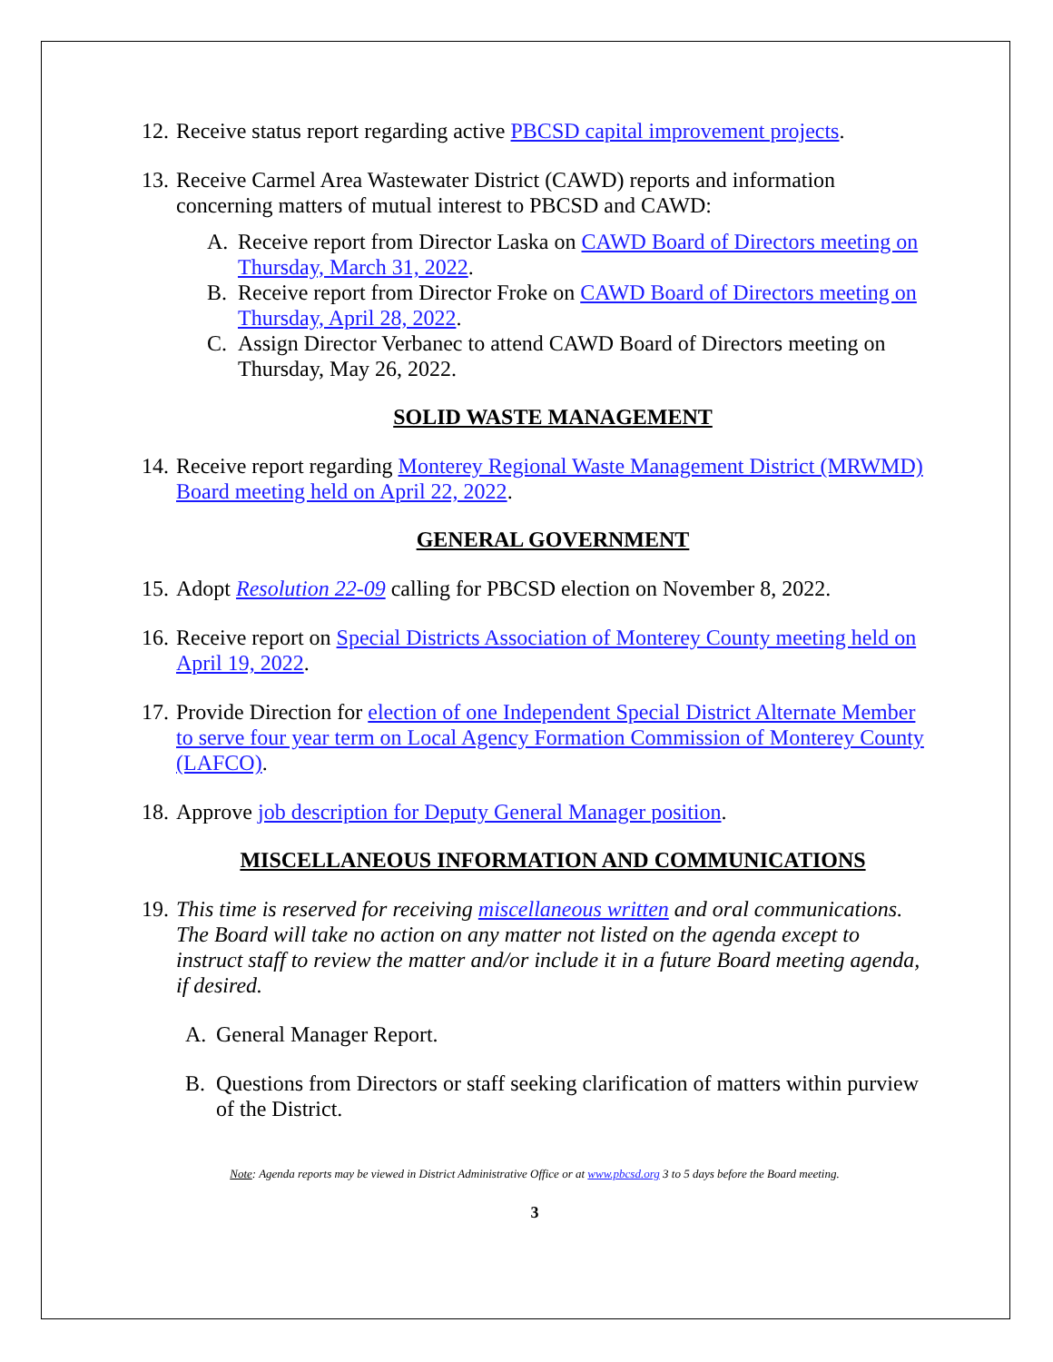12. Receive status report regarding active PBCSD capital improvement projects.
13. Receive Carmel Area Wastewater District (CAWD) reports and information concerning matters of mutual interest to PBCSD and CAWD:
A. Receive report from Director Laska on CAWD Board of Directors meeting on Thursday, March 31, 2022.
B. Receive report from Director Froke on CAWD Board of Directors meeting on Thursday, April 28, 2022.
C. Assign Director Verbanec to attend CAWD Board of Directors meeting on Thursday, May 26, 2022.
SOLID WASTE MANAGEMENT
14. Receive report regarding Monterey Regional Waste Management District (MRWMD) Board meeting held on April 22, 2022.
GENERAL GOVERNMENT
15. Adopt Resolution 22-09 calling for PBCSD election on November 8, 2022.
16. Receive report on Special Districts Association of Monterey County meeting held on April 19, 2022.
17. Provide Direction for election of one Independent Special District Alternate Member to serve four year term on Local Agency Formation Commission of Monterey County (LAFCO).
18. Approve job description for Deputy General Manager position.
MISCELLANEOUS INFORMATION AND COMMUNICATIONS
19. This time is reserved for receiving miscellaneous written and oral communications. The Board will take no action on any matter not listed on the agenda except to instruct staff to review the matter and/or include it in a future Board meeting agenda, if desired.
A. General Manager Report.
B. Questions from Directors or staff seeking clarification of matters within purview of the District.
Note: Agenda reports may be viewed in District Administrative Office or at www.pbcsd.org 3 to 5 days before the Board meeting.
3